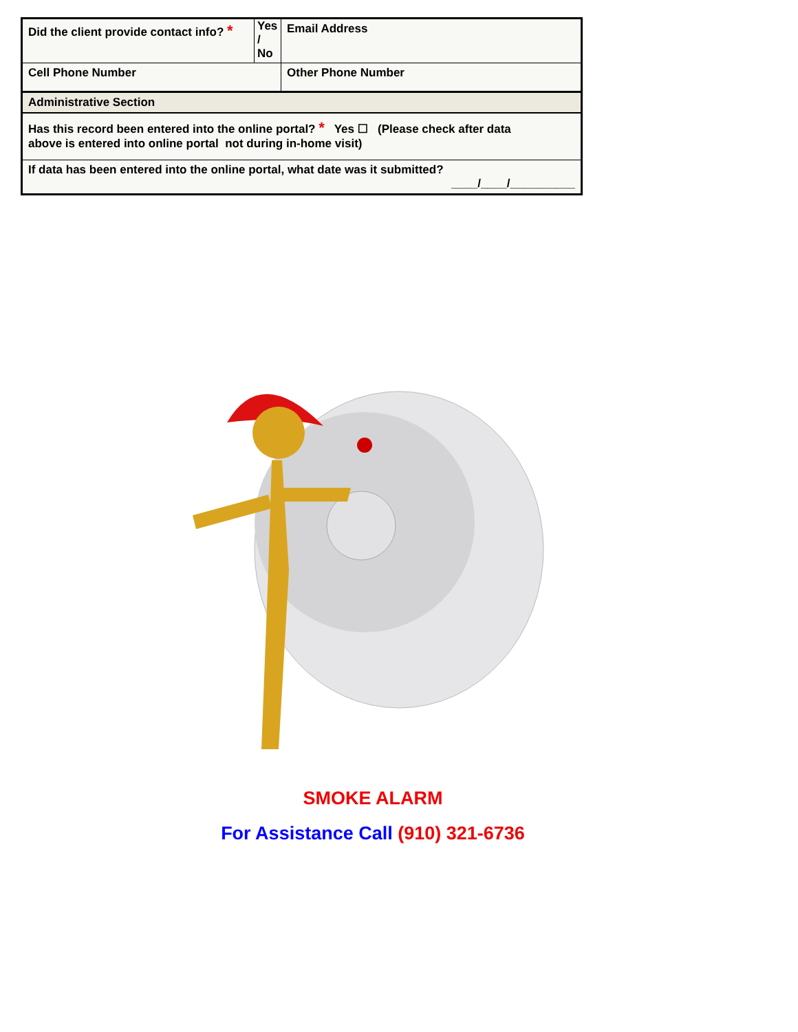| Did the client provide contact info? * | Yes / No | Email Address |
| Cell Phone Number | | Other Phone Number |
| Administrative Section | | |
| Has this record been entered into the online portal? * Yes ☐ (Please check after data above is entered into online portal not during in-home visit) | | |
| If data has been entered into the online portal, what date was it submitted? ____/____/__________ | | |
SMOKE ALARM
For Assistance Call (910) 321-6736